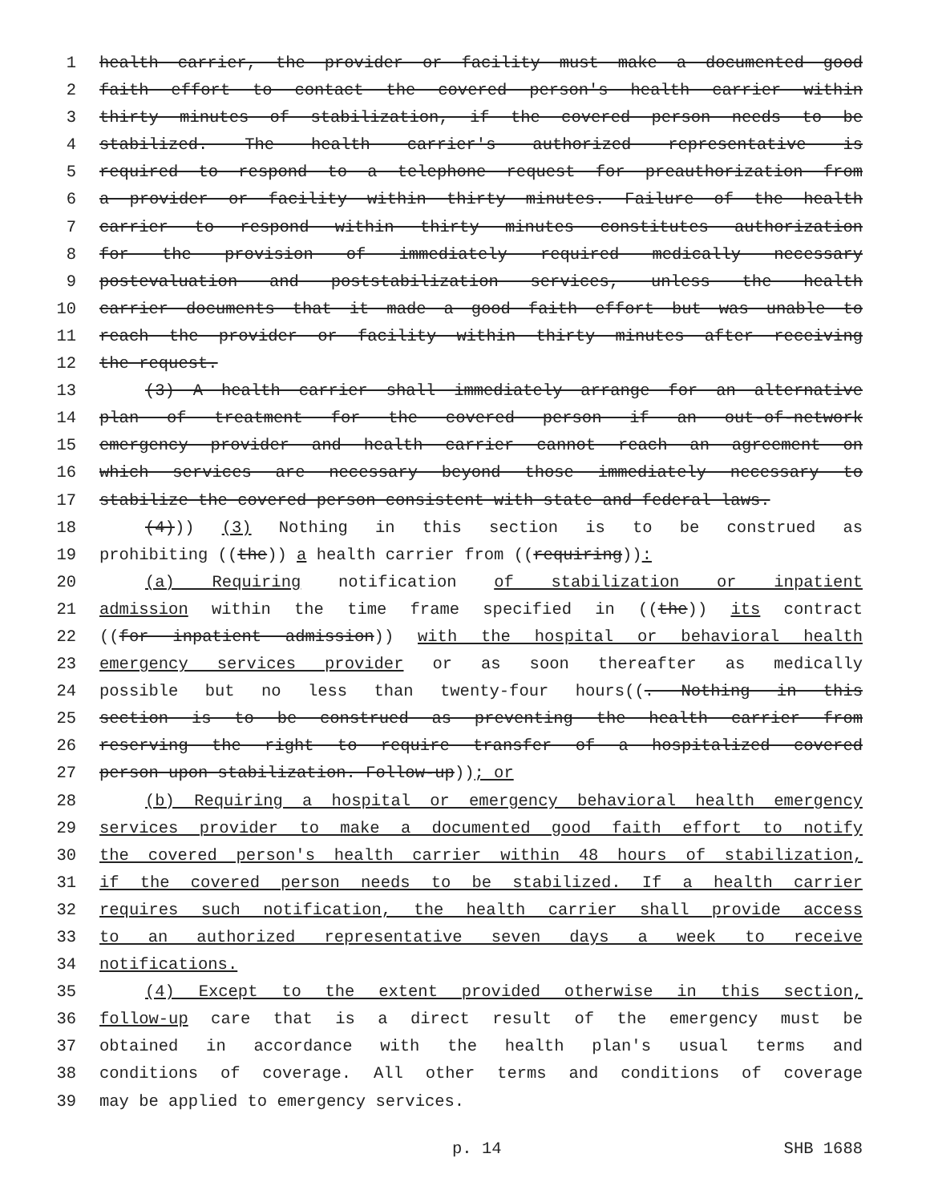1 health carrier, the provider or facility must make a documented good
2 faith effort to contact the covered person's health carrier within
3 thirty minutes of stabilization, if the covered person needs to be
4 stabilized. The health carrier's authorized representative is
5 required to respond to a telephone request for preauthorization from
6 a provider or facility within thirty minutes. Failure of the health
7 carrier to respond within thirty minutes constitutes authorization
8 for the provision of immediately required medically necessary
9 postevaluation and poststabilization services, unless the health
10 carrier documents that it made a good faith effort but was unable to
11 reach the provider or facility within thirty minutes after receiving
12 the request.
13 (3) A health carrier shall immediately arrange for an alternative
14 plan of treatment for the covered person if an out-of-network
15 emergency provider and health carrier cannot reach an agreement on
16 which services are necessary beyond those immediately necessary to
17 stabilize the covered person consistent with state and federal laws.
18 (4))) (3) Nothing in this section is to be construed as
19 prohibiting ((the)) a health carrier from ((requiring)):
20 (a) Requiring notification of stabilization or inpatient
21 admission within the time frame specified in ((the)) its contract
22 ((for inpatient admission)) with the hospital or behavioral health
23 emergency services provider or as soon thereafter as medically
24 possible but no less than twenty-four hours((. Nothing in this
25 section is to be construed as preventing the health carrier from
26 reserving the right to require transfer of a hospitalized covered
27 person upon stabilization. Follow-up)); or
28 (b) Requiring a hospital or emergency behavioral health emergency
29 services provider to make a documented good faith effort to notify
30 the covered person's health carrier within 48 hours of stabilization,
31 if the covered person needs to be stabilized. If a health carrier
32 requires such notification, the health carrier shall provide access
33 to an authorized representative seven days a week to receive
34 notifications.
35 (4) Except to the extent provided otherwise in this section,
36 follow-up care that is a direct result of the emergency must be
37 obtained in accordance with the health plan's usual terms and
38 conditions of coverage. All other terms and conditions of coverage
39 may be applied to emergency services.
p. 14 SHB 1688